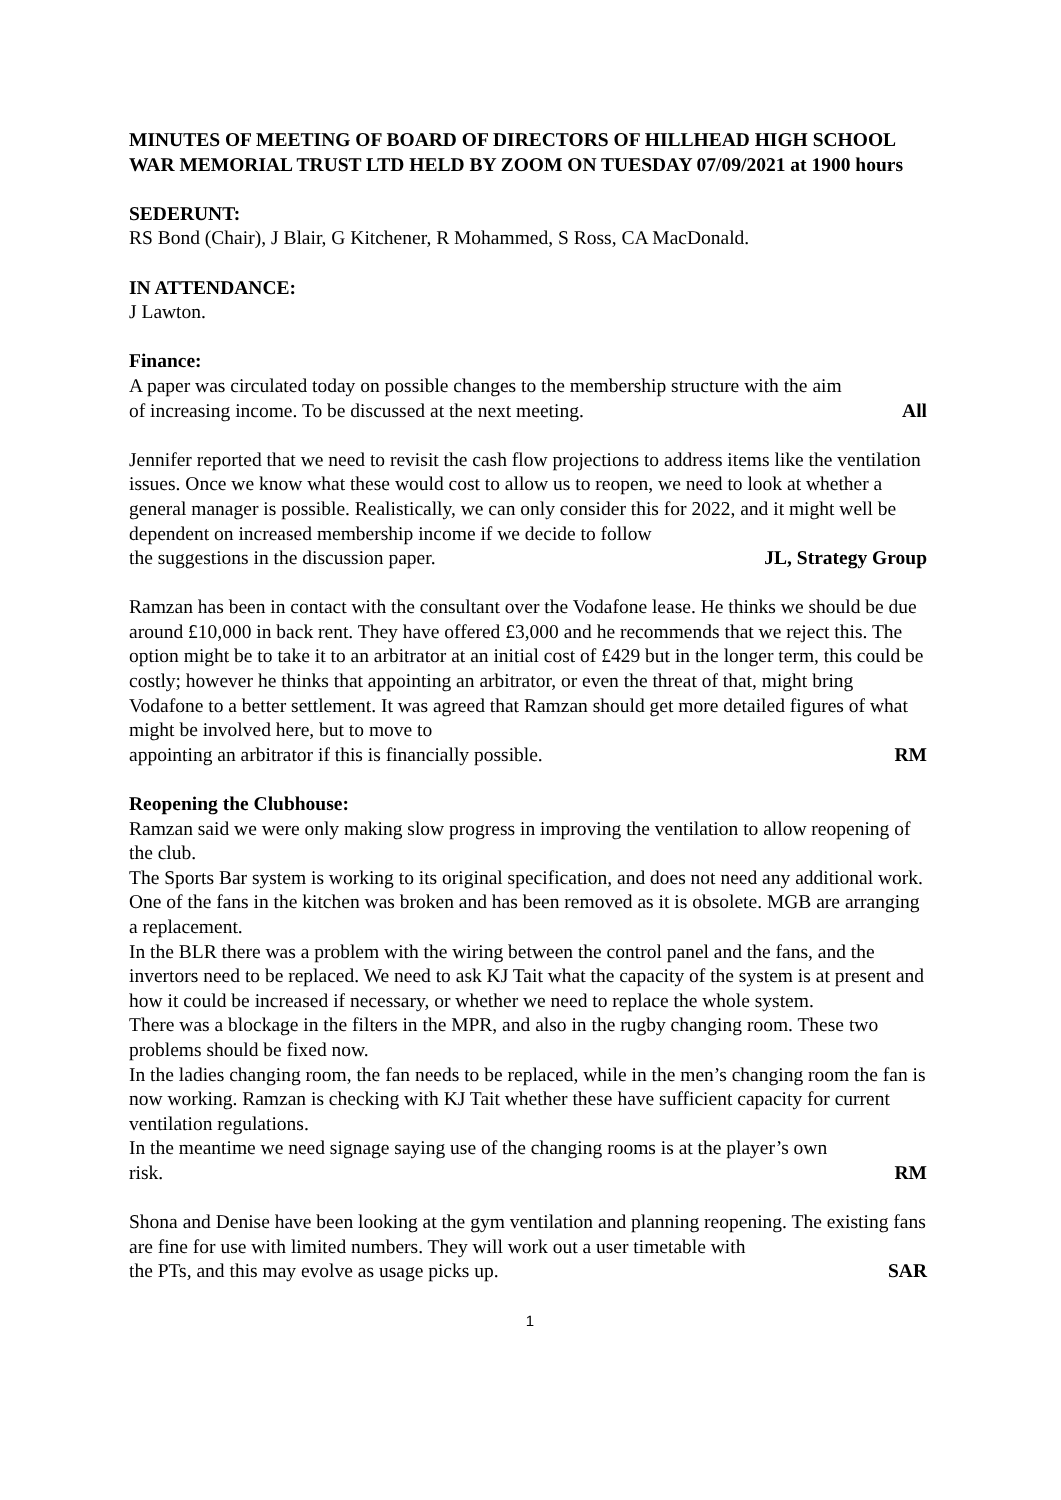MINUTES OF MEETING OF BOARD OF DIRECTORS OF HILLHEAD HIGH SCHOOL WAR MEMORIAL TRUST LTD HELD BY ZOOM ON TUESDAY 07/09/2021 at 1900 hours
SEDERUNT:
RS Bond (Chair), J Blair, G Kitchener, R Mohammed, S Ross, CA MacDonald.
IN ATTENDANCE:
J Lawton.
Finance:
A paper was circulated today on possible changes to the membership structure with the aim
of increasing income. To be discussed at the next meeting. All
Jennifer reported that we need to revisit the cash flow projections to address items like the ventilation issues. Once we know what these would cost to allow us to reopen, we need to look at whether a general manager is possible. Realistically, we can only consider this for 2022, and it might well be dependent on increased membership income if we decide to follow
the suggestions in the discussion paper. JL, Strategy Group
Ramzan has been in contact with the consultant over the Vodafone lease. He thinks we should be due around £10,000 in back rent. They have offered £3,000 and he recommends that we reject this. The option might be to take it to an arbitrator at an initial cost of £429 but in the longer term, this could be costly; however he thinks that appointing an arbitrator, or even the threat of that, might bring Vodafone to a better settlement. It was agreed that Ramzan should get more detailed figures of what might be involved here, but to move to
appointing an arbitrator if this is financially possible. RM
Reopening the Clubhouse:
Ramzan said we were only making slow progress in improving the ventilation to allow reopening of the club.
The Sports Bar system is working to its original specification, and does not need any additional work.
One of the fans in the kitchen was broken and has been removed as it is obsolete. MGB are arranging a replacement.
In the BLR there was a problem with the wiring between the control panel and the fans, and the invertors need to be replaced. We need to ask KJ Tait what the capacity of the system is at present and how it could be increased if necessary, or whether we need to replace the whole system.
There was a blockage in the filters in the MPR, and also in the rugby changing room. These two problems should be fixed now.
In the ladies changing room, the fan needs to be replaced, while in the men’s changing room the fan is now working. Ramzan is checking with KJ Tait whether these have sufficient capacity for current ventilation regulations.
In the meantime we need signage saying use of the changing rooms is at the player’s own
risk. RM
Shona and Denise have been looking at the gym ventilation and planning reopening. The existing fans are fine for use with limited numbers. They will work out a user timetable with
the PTs, and this may evolve as usage picks up. SAR
1